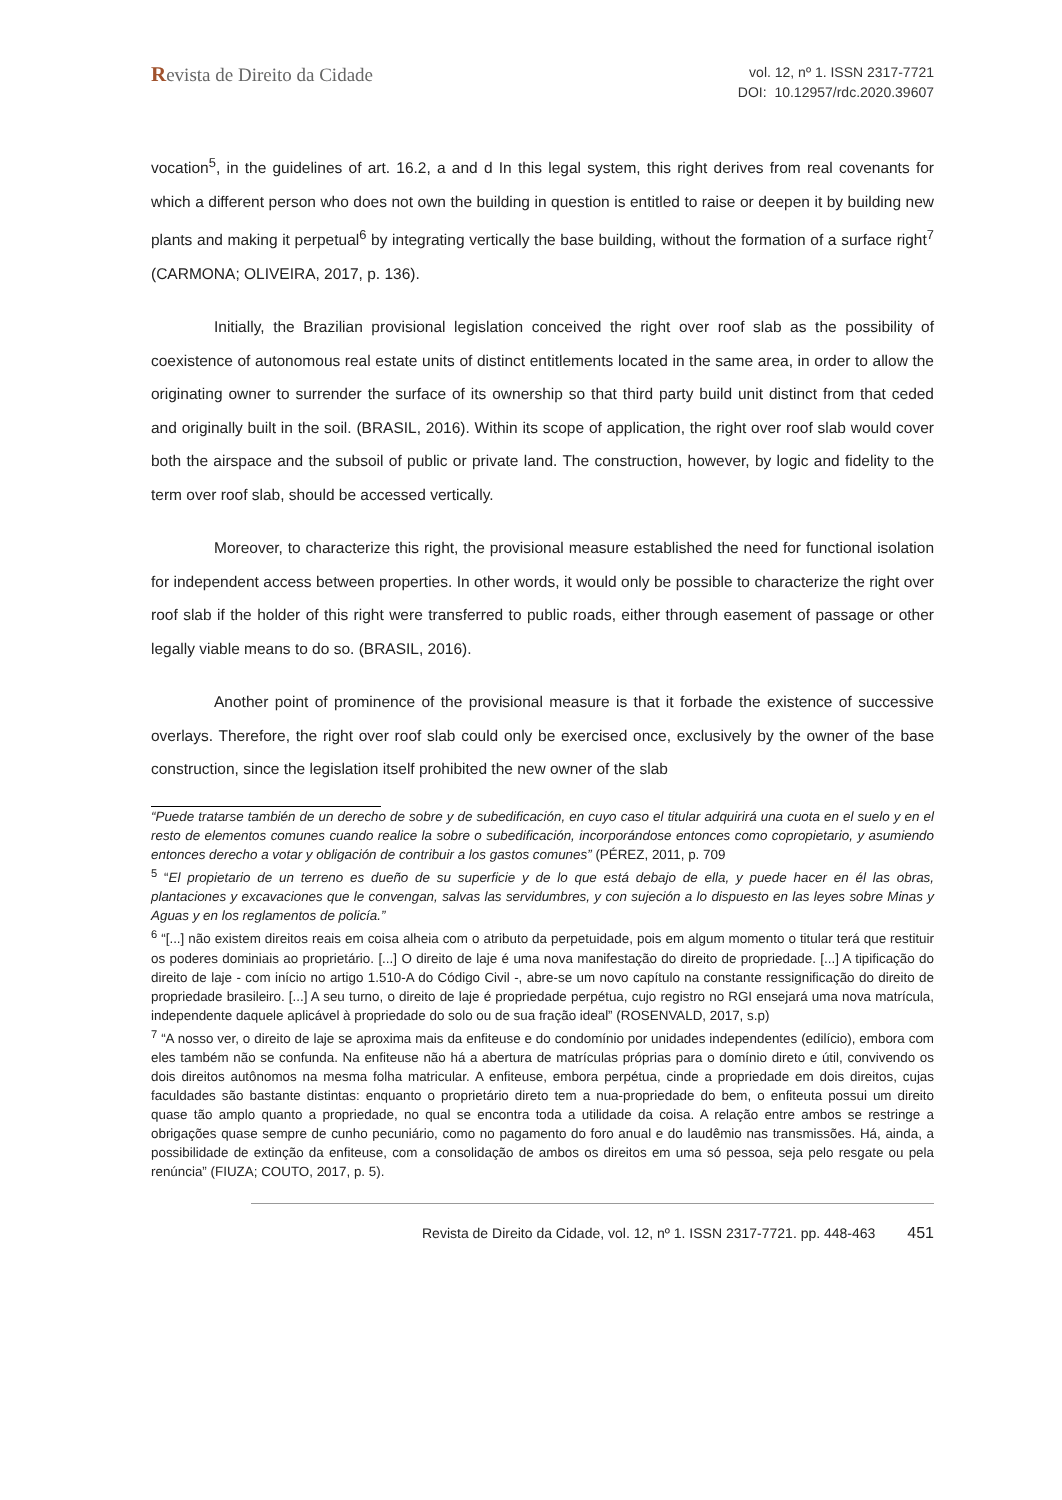Revista de Direito da Cidade
vol. 12, nº 1. ISSN 2317-7721
DOI: 10.12957/rdc.2020.39607
vocation<sup>5</sup>, in the guidelines of art. 16.2, a and d In this legal system, this right derives from real covenants for which a different person who does not own the building in question is entitled to raise or deepen it by building new plants and making it perpetual<sup>6</sup> by integrating vertically the base building, without the formation of a surface right<sup>7</sup> (CARMONA; OLIVEIRA, 2017, p. 136).
Initially, the Brazilian provisional legislation conceived the right over roof slab as the possibility of coexistence of autonomous real estate units of distinct entitlements located in the same area, in order to allow the originating owner to surrender the surface of its ownership so that third party build unit distinct from that ceded and originally built in the soil. (BRASIL, 2016). Within its scope of application, the right over roof slab would cover both the airspace and the subsoil of public or private land. The construction, however, by logic and fidelity to the term over roof slab, should be accessed vertically.
Moreover, to characterize this right, the provisional measure established the need for functional isolation for independent access between properties. In other words, it would only be possible to characterize the right over roof slab if the holder of this right were transferred to public roads, either through easement of passage or other legally viable means to do so. (BRASIL, 2016).
Another point of prominence of the provisional measure is that it forbade the existence of successive overlays. Therefore, the right over roof slab could only be exercised once, exclusively by the owner of the base construction, since the legislation itself prohibited the new owner of the slab
“Puede tratarse también de un derecho de sobre y de subedificación, en cuyo caso el titular adquirirá una cuota en el suelo y en el resto de elementos comunes cuando realice la sobre o subedificación, incorporándose entonces como copropietario, y asumiendo entonces derecho a votar y obligación de contribuir a los gastos comunes” (PÉREZ, 2011, p. 709
<sup>5</sup> “El propietario de un terreno es dueño de su superficie y de lo que está debajo de ella, y puede hacer en él las obras, plantaciones y excavaciones que le convengan, salvas las servidumbres, y con sujeción a lo dispuesto en las leyes sobre Minas y Aguas y en los reglamentos de policía.”
<sup>6</sup> “[...] não existem direitos reais em coisa alheia com o atributo da perpetuidade, pois em algum momento o titular terá que restituir os poderes dominiais ao proprietário. [...] O direito de laje é uma nova manifestação do direito de propriedade. [...] A tipificação do direito de laje - com início no artigo 1.510-A do Código Civil -, abre-se um novo capítulo na constante ressignificação do direito de propriedade brasileiro. [...] A seu turno, o direito de laje é propriedade perpétua, cujo registro no RGI ensejará uma nova matrícula, independente daquele aplicável à propriedade do solo ou de sua fração ideal” (ROSENVALD, 2017, s.p)
<sup>7</sup> “A nosso ver, o direito de laje se aproxima mais da enfiteuse e do condomínio por unidades independentes (edilício), embora com eles também não se confunda. Na enfiteuse não há a abertura de matrículas próprias para o domínio direto e útil, convivendo os dois direitos autônomos na mesma folha matricular. A enfiteuse, embora perpétua, cinde a propriedade em dois direitos, cujas faculdades são bastante distintas: enquanto o proprietário direto tem a nua-propriedade do bem, o enfiteuta possui um direito quase tão amplo quanto a propriedade, no qual se encontra toda a utilidade da coisa. A relação entre ambos se restringe a obrigações quase sempre de cunho pecuniário, como no pagamento do foro anual e do laudêmio nas transmissões. Há, ainda, a possibilidade de extinção da enfiteuse, com a consolidação de ambos os direitos em uma só pessoa, seja pelo resgate ou pela renúncia” (FIUZA; COUTO, 2017, p. 5).
Revista de Direito da Cidade, vol. 12, nº 1. ISSN 2317-7721. pp. 448-463 451